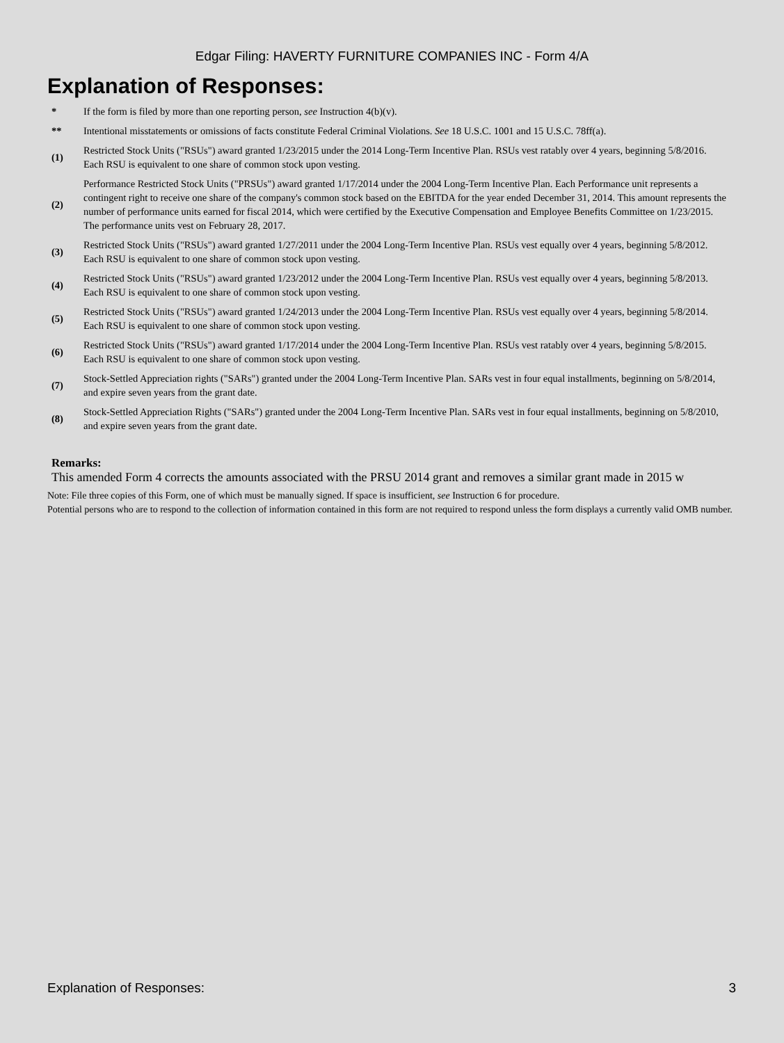Edgar Filing: HAVERTY FURNITURE COMPANIES INC - Form 4/A
Explanation of Responses:
| * | If the form is filed by more than one reporting person, see Instruction 4(b)(v). |
| ** | Intentional misstatements or omissions of facts constitute Federal Criminal Violations. See 18 U.S.C. 1001 and 15 U.S.C. 78ff(a). |
| (1) | Restricted Stock Units ("RSUs") award granted 1/23/2015 under the 2014 Long-Term Incentive Plan. RSUs vest ratably over 4 years, beginning 5/8/2016. Each RSU is equivalent to one share of common stock upon vesting. |
| (2) | Performance Restricted Stock Units ("PRSUs") award granted 1/17/2014 under the 2004 Long-Term Incentive Plan. Each Performance unit represents a contingent right to receive one share of the company's common stock based on the EBITDA for the year ended December 31, 2014. This amount represents the number of performance units earned for fiscal 2014, which were certified by the Executive Compensation and Employee Benefits Committee on 1/23/2015. The performance units vest on February 28, 2017. |
| (3) | Restricted Stock Units ("RSUs") award granted 1/27/2011 under the 2004 Long-Term Incentive Plan. RSUs vest equally over 4 years, beginning 5/8/2012. Each RSU is equivalent to one share of common stock upon vesting. |
| (4) | Restricted Stock Units ("RSUs") award granted 1/23/2012 under the 2004 Long-Term Incentive Plan. RSUs vest equally over 4 years, beginning 5/8/2013. Each RSU is equivalent to one share of common stock upon vesting. |
| (5) | Restricted Stock Units ("RSUs") award granted 1/24/2013 under the 2004 Long-Term Incentive Plan. RSUs vest equally over 4 years, beginning 5/8/2014. Each RSU is equivalent to one share of common stock upon vesting. |
| (6) | Restricted Stock Units ("RSUs") award granted 1/17/2014 under the 2004 Long-Term Incentive Plan. RSUs vest ratably over 4 years, beginning 5/8/2015. Each RSU is equivalent to one share of common stock upon vesting. |
| (7) | Stock-Settled Appreciation rights ("SARs") granted under the 2004 Long-Term Incentive Plan. SARs vest in four equal installments, beginning on 5/8/2014, and expire seven years from the grant date. |
| (8) | Stock-Settled Appreciation Rights ("SARs") granted under the 2004 Long-Term Incentive Plan. SARs vest in four equal installments, beginning on 5/8/2010, and expire seven years from the grant date. |
Remarks:
This amended Form 4 corrects the amounts associated with the PRSU 2014 grant and removes a similar grant made in 2015 w
Note: File three copies of this Form, one of which must be manually signed. If space is insufficient, see Instruction 6 for procedure.
Potential persons who are to respond to the collection of information contained in this form are not required to respond unless the form displays a currently valid OMB number.
Explanation of Responses: 3